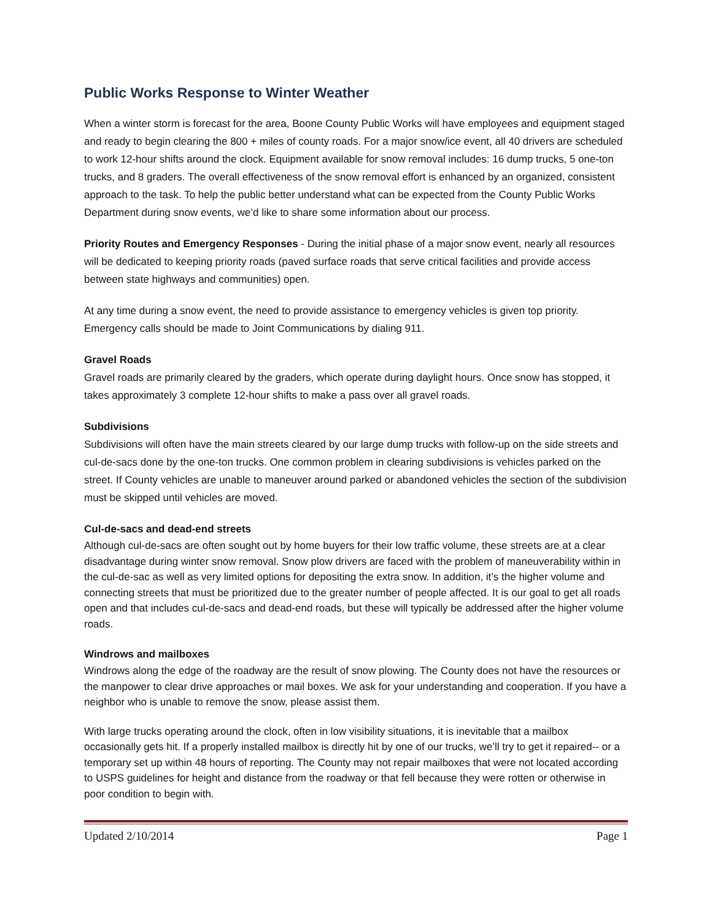Public Works Response to Winter Weather
When a winter storm is forecast for the area, Boone County Public Works will have employees and equipment staged and ready to begin clearing the 800 + miles of county roads. For a major snow/ice event, all 40 drivers are scheduled to work 12-hour shifts around the clock. Equipment available for snow removal includes: 16 dump trucks, 5 one-ton trucks, and 8 graders. The overall effectiveness of the snow removal effort is enhanced by an organized, consistent approach to the task. To help the public better understand what can be expected from the County Public Works Department during snow events, we’d like to share some information about our process.
Priority Routes and Emergency Responses - During the initial phase of a major snow event, nearly all resources will be dedicated to keeping priority roads (paved surface roads that serve critical facilities and provide access between state highways and communities) open.
At any time during a snow event, the need to provide assistance to emergency vehicles is given top priority. Emergency calls should be made to Joint Communications by dialing 911.
Gravel Roads
Gravel roads are primarily cleared by the graders, which operate during daylight hours. Once snow has stopped, it takes approximately 3 complete 12-hour shifts to make a pass over all gravel roads.
Subdivisions
Subdivisions will often have the main streets cleared by our large dump trucks with follow-up on the side streets and cul-de-sacs done by the one-ton trucks. One common problem in clearing subdivisions is vehicles parked on the street. If County vehicles are unable to maneuver around parked or abandoned vehicles the section of the subdivision must be skipped until vehicles are moved.
Cul-de-sacs and dead-end streets
Although cul-de-sacs are often sought out by home buyers for their low traffic volume, these streets are at a clear disadvantage during winter snow removal. Snow plow drivers are faced with the problem of maneuverability within in the cul-de-sac as well as very limited options for depositing the extra snow. In addition, it’s the higher volume and connecting streets that must be prioritized due to the greater number of people affected. It is our goal to get all roads open and that includes cul-de-sacs and dead-end roads, but these will typically be addressed after the higher volume roads.
Windrows and mailboxes
Windrows along the edge of the roadway are the result of snow plowing. The County does not have the resources or the manpower to clear drive approaches or mail boxes. We ask for your understanding and cooperation. If you have a neighbor who is unable to remove the snow, please assist them.
With large trucks operating around the clock, often in low visibility situations, it is inevitable that a mailbox occasionally gets hit. If a properly installed mailbox is directly hit by one of our trucks, we’ll try to get it repaired-- or a temporary set up within 48 hours of reporting. The County may not repair mailboxes that were not located according to USPS guidelines for height and distance from the roadway or that fell because they were rotten or otherwise in poor condition to begin with.
Updated 2/10/2014 Page 1